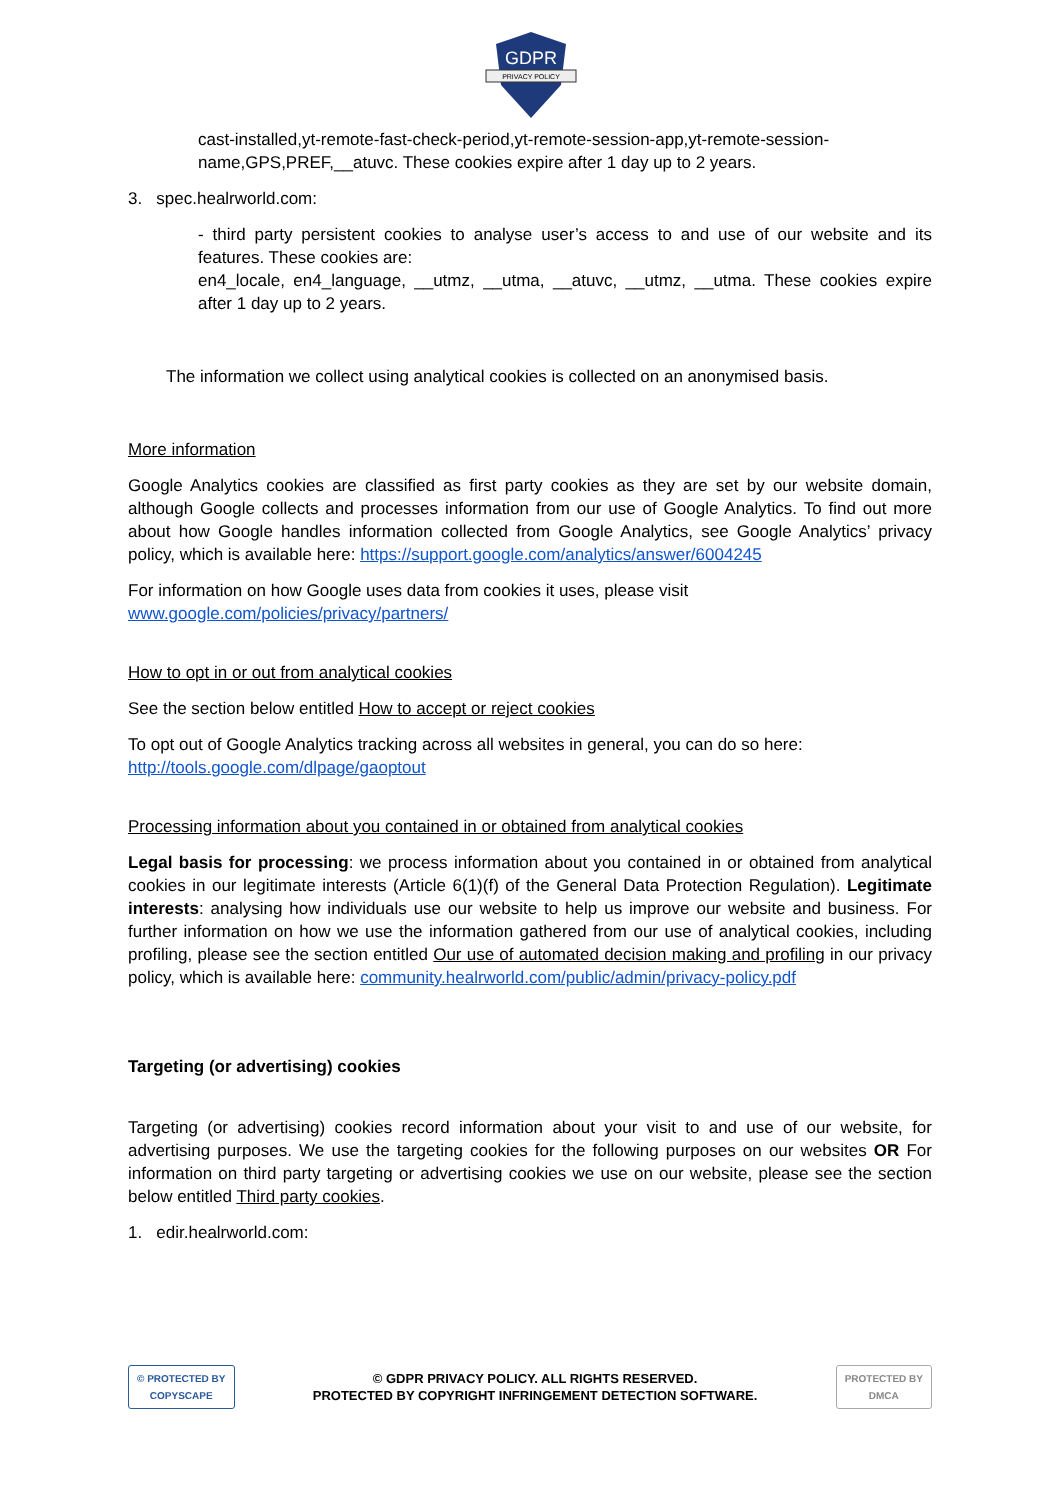GDPR
PRIVACY POLICY
cast-installed,yt-remote-fast-check-period,yt-remote-session-app,yt-remote-session-name,GPS,PREF,__atuvc. These cookies expire after 1 day up to 2 years.
3. spec.healrworld.com:
- third party persistent cookies to analyse user’s access to and use of our website and its features. These cookies are:
en4_locale, en4_language, __utmz, __utma, __atuvc, __utmz, __utma. These cookies expire after 1 day up to 2 years.
The information we collect using analytical cookies is collected on an anonymised basis.
More information
Google Analytics cookies are classified as first party cookies as they are set by our website domain, although Google collects and processes information from our use of Google Analytics. To find out more about how Google handles information collected from Google Analytics, see Google Analytics’ privacy policy, which is available here: https://support.google.com/analytics/answer/6004245
For information on how Google uses data from cookies it uses, please visit
www.google.com/policies/privacy/partners/
How to opt in or out from analytical cookies
See the section below entitled How to accept or reject cookies
To opt out of Google Analytics tracking across all websites in general, you can do so here:
http://tools.google.com/dlpage/gaoptout
Processing information about you contained in or obtained from analytical cookies
Legal basis for processing: we process information about you contained in or obtained from analytical cookies in our legitimate interests (Article 6(1)(f) of the General Data Protection Regulation). Legitimate interests: analysing how individuals use our website to help us improve our website and business. For further information on how we use the information gathered from our use of analytical cookies, including profiling, please see the section entitled Our use of automated decision making and profiling in our privacy policy, which is available here: community.healrworld.com/public/admin/privacy-policy.pdf
Targeting (or advertising) cookies
Targeting (or advertising) cookies record information about your visit to and use of our website, for advertising purposes. We use the targeting cookies for the following purposes on our websites OR For information on third party targeting or advertising cookies we use on our website, please see the section below entitled Third party cookies.
1. edir.healrworld.com:
© PROTECTED BY
COPYSCAPE
© GDPR PRIVACY POLICY. ALL RIGHTS RESERVED.
PROTECTED BY COPYRIGHT INFRINGEMENT DETECTION SOFTWARE.
PROTECTED BY
DMCA